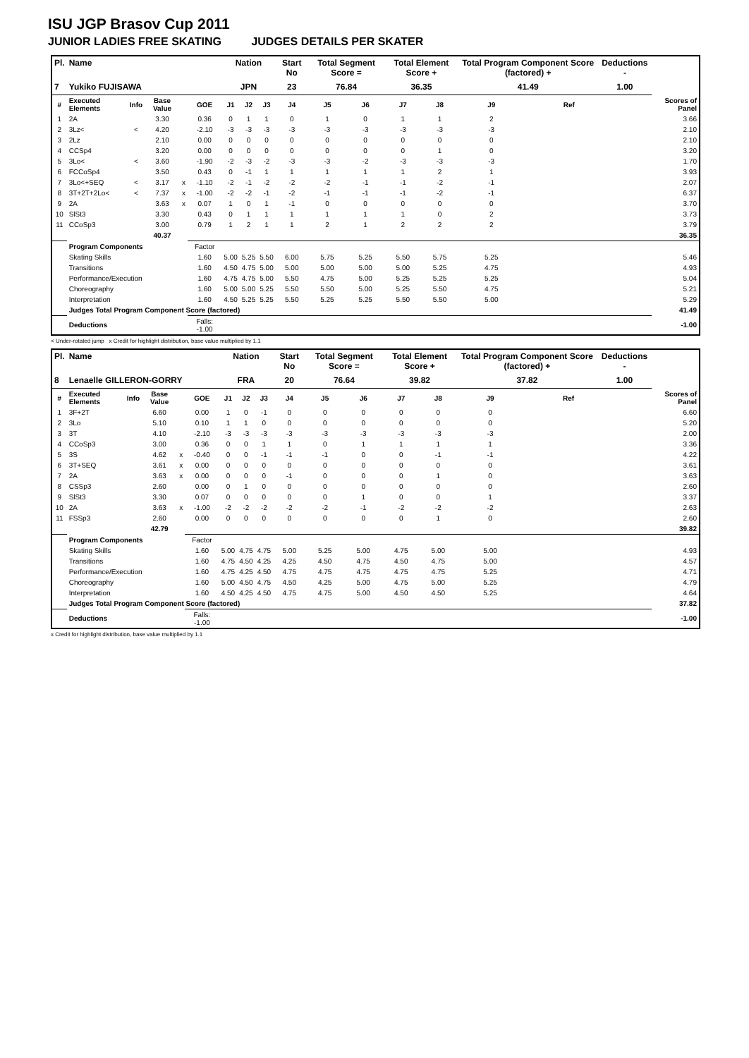ISU JGP Brasov Cup 2011
JUNIOR LADIES FREE SKATING JUDGES DETAILS PER SKATER
| Pl. | Name | | | | | Nation | | | Start No | Total Segment Score = | | Total Element Score + | | Total Program Component Score (factored) + | | | Deductions - | |
| --- | --- | --- | --- | --- | --- | --- | --- | --- | --- | --- | --- | --- | --- | --- | --- | --- | --- | --- |
| 7 | Yukiko FUJISAWA | | | | | JPN | | | 23 | 76.84 | | 36.35 | | 41.49 | | | 1.00 | |
| # | Executed Elements | Info | Base Value | | GOE | J1 | J2 | J3 | J4 | J5 | J6 | J7 | J8 | J9 | | Ref | | Scores of Panel |
| 1 | 2A | | 3.30 | | 0.36 | 0 | 1 | 1 | 0 | 1 | 0 | 1 | 1 | 2 | | | | 3.66 |
| 2 | 3Lz< | < | 4.20 | | -2.10 | -3 | -3 | -3 | -3 | -3 | -3 | -3 | -3 | -3 | | | | 2.10 |
| 3 | 2Lz | | 2.10 | | 0.00 | 0 | 0 | 0 | 0 | 0 | 0 | 0 | 0 | 0 | | | | 2.10 |
| 4 | CCSp4 | | 3.20 | | 0.00 | 0 | 0 | 0 | 0 | 0 | 0 | 0 | 1 | 0 | | | | 3.20 |
| 5 | 3Lo< | < | 3.60 | | -1.90 | -2 | -3 | -2 | -3 | -3 | -2 | -3 | -3 | -3 | | | | 1.70 |
| 6 | FCCoSp4 | | 3.50 | | 0.43 | 0 | -1 | 1 | 1 | 1 | 1 | 1 | 2 | 1 | | | | 3.93 |
| 7 | 3Lo<+SEQ | < | 3.17 | x | -1.10 | -2 | -1 | -2 | -2 | -2 | -1 | -1 | -2 | -1 | | | | 2.07 |
| 8 | 3T+2T+2Lo< | < | 7.37 | x | -1.00 | -2 | -2 | -1 | -2 | -1 | -1 | -1 | -2 | -1 | | | | 6.37 |
| 9 | 2A | | 3.63 | x | 0.07 | 1 | 0 | 1 | -1 | 0 | 0 | 0 | 0 | 0 | | | | 3.70 |
| 10 | SlSt3 | | 3.30 | | 0.43 | 0 | 1 | 1 | 1 | 1 | 1 | 1 | 0 | 2 | | | | 3.73 |
| 11 | CCoSp3 | | 3.00 | | 0.79 | 1 | 2 | 1 | 1 | 2 | 1 | 2 | 2 | 2 | | | | 3.79 |
| | | | 40.37 | | | | | | | | | | | | | | | 36.35 |
| | Program Components | | | | Factor | | | | | | | | | | | | | |
| | Skating Skills | | | | 1.60 | 5.00 | 5.25 | 5.50 | 6.00 | 5.75 | 5.25 | 5.50 | 5.75 | 5.25 | | | | 5.46 |
| | Transitions | | | | 1.60 | 4.50 | 4.75 | 5.00 | 5.00 | 5.00 | 5.00 | 5.00 | 5.25 | 4.75 | | | | 4.93 |
| | Performance/Execution | | | | 1.60 | 4.75 | 4.75 | 5.00 | 5.50 | 4.75 | 5.00 | 5.25 | 5.25 | 5.25 | | | | 5.04 |
| | Choreography | | | | 1.60 | 5.00 | 5.00 | 5.25 | 5.50 | 5.50 | 5.00 | 5.25 | 5.50 | 4.75 | | | | 5.21 |
| | Interpretation | | | | 1.60 | 4.50 | 5.25 | 5.25 | 5.50 | 5.25 | 5.25 | 5.50 | 5.50 | 5.00 | | | | 5.29 |
| | Judges Total Program Component Score (factored) | | | | | | | | | | | | | | | | | 41.49 |
| | Deductions | | | | Falls: -1.00 | | | | | | | | | | | | | -1.00 |
< Under-rotated jump x Credit for highlight distribution, base value multiplied by 1.1
| Pl. | Name | | | | | Nation | | | Start No | Total Segment Score = | | Total Element Score + | | Total Program Component Score (factored) + | | | Deductions - | |
| --- | --- | --- | --- | --- | --- | --- | --- | --- | --- | --- | --- | --- | --- | --- | --- | --- | --- | --- |
| 8 | Lenaelle GILLERON-GORRY | | | | | FRA | | | 20 | 76.64 | | 39.82 | | 37.82 | | | 1.00 | |
| # | Executed Elements | Info | Base Value | | GOE | J1 | J2 | J3 | J4 | J5 | J6 | J7 | J8 | J9 | | Ref | | Scores of Panel |
| 1 | 3F+2T | | 6.60 | | 0.00 | 1 | 0 | -1 | 0 | 0 | 0 | 0 | 0 | 0 | | | | 6.60 |
| 2 | 3Lo | | 5.10 | | 0.10 | 1 | 1 | 0 | 0 | 0 | 0 | 0 | 0 | 0 | | | | 5.20 |
| 3 | 3T | | 4.10 | | -2.10 | -3 | -3 | -3 | -3 | -3 | -3 | -3 | -3 | -3 | | | | 2.00 |
| 4 | CCoSp3 | | 3.00 | | 0.36 | 0 | 0 | 1 | 1 | 0 | 1 | 1 | 1 | 1 | | | | 3.36 |
| 5 | 3S | | 4.62 | x | -0.40 | 0 | 0 | -1 | -1 | -1 | 0 | 0 | -1 | -1 | | | | 4.22 |
| 6 | 3T+SEQ | | 3.61 | x | 0.00 | 0 | 0 | 0 | 0 | 0 | 0 | 0 | 0 | 0 | | | | 3.61 |
| 7 | 2A | | 3.63 | x | 0.00 | 0 | 0 | 0 | -1 | 0 | 0 | 0 | 1 | 0 | | | | 3.63 |
| 8 | CSSp3 | | 2.60 | | 0.00 | 0 | 1 | 0 | 0 | 0 | 0 | 0 | 0 | 0 | | | | 2.60 |
| 9 | SlSt3 | | 3.30 | | 0.07 | 0 | 0 | 0 | 0 | 0 | 1 | 0 | 0 | 1 | | | | 3.37 |
| 10 | 2A | | 3.63 | x | -1.00 | -2 | -2 | -2 | -2 | -2 | -1 | -2 | -2 | -2 | | | | 2.63 |
| 11 | FSSp3 | | 2.60 | | 0.00 | 0 | 0 | 0 | 0 | 0 | 0 | 0 | 1 | 0 | | | | 2.60 |
| | | | 42.79 | | | | | | | | | | | | | | | 39.82 |
| | Program Components | | | | Factor | | | | | | | | | | | | | |
| | Skating Skills | | | | 1.60 | 5.00 | 4.75 | 4.75 | 5.00 | 5.25 | 5.00 | 4.75 | 5.00 | 5.00 | | | | 4.93 |
| | Transitions | | | | 1.60 | 4.75 | 4.50 | 4.25 | 4.25 | 4.50 | 4.75 | 4.50 | 4.75 | 5.00 | | | | 4.57 |
| | Performance/Execution | | | | 1.60 | 4.75 | 4.25 | 4.50 | 4.75 | 4.75 | 4.75 | 4.75 | 4.75 | 5.25 | | | | 4.71 |
| | Choreography | | | | 1.60 | 5.00 | 4.50 | 4.75 | 4.50 | 4.25 | 5.00 | 4.75 | 5.00 | 5.25 | | | | 4.79 |
| | Interpretation | | | | 1.60 | 4.50 | 4.25 | 4.50 | 4.75 | 4.75 | 5.00 | 4.50 | 4.50 | 5.25 | | | | 4.64 |
| | Judges Total Program Component Score (factored) | | | | | | | | | | | | | | | | | 37.82 |
| | Deductions | | | | Falls: -1.00 | | | | | | | | | | | | | -1.00 |
x Credit for highlight distribution, base value multiplied by 1.1